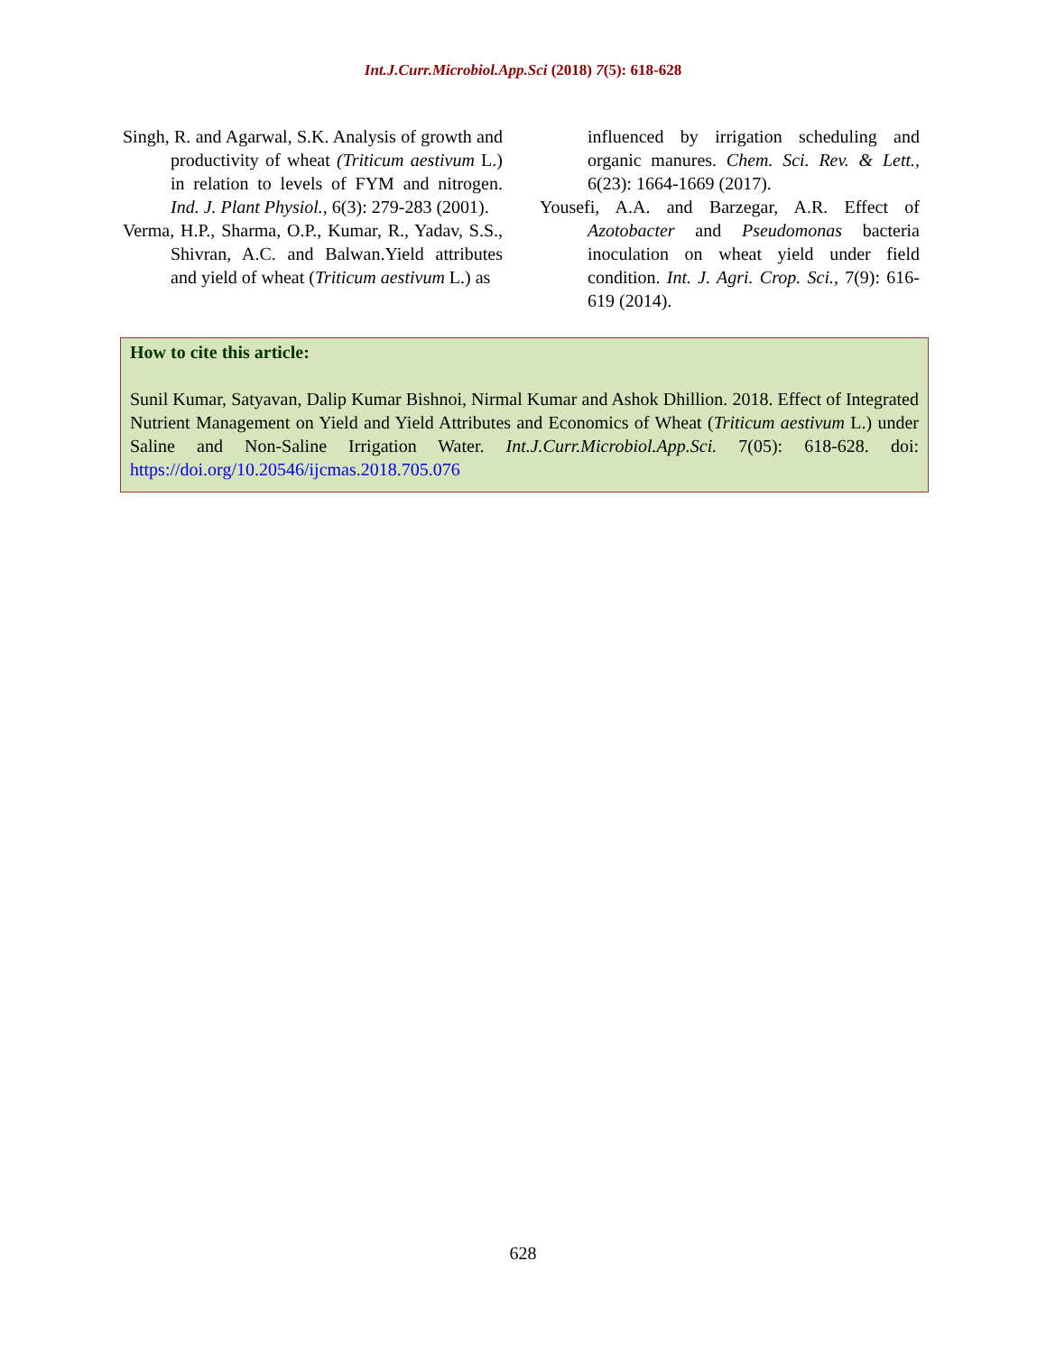Int.J.Curr.Microbiol.App.Sci (2018) 7(5): 618-628
Singh, R. and Agarwal, S.K. Analysis of growth and productivity of wheat (Triticum aestivum L.) in relation to levels of FYM and nitrogen. Ind. J. Plant Physiol., 6(3): 279-283 (2001).
Verma, H.P., Sharma, O.P., Kumar, R., Yadav, S.S., Shivran, A.C. and Balwan.Yield attributes and yield of wheat (Triticum aestivum L.) as
influenced by irrigation scheduling and organic manures. Chem. Sci. Rev. & Lett., 6(23): 1664-1669 (2017).
Yousefi, A.A. and Barzegar, A.R. Effect of Azotobacter and Pseudomonas bacteria inoculation on wheat yield under field condition. Int. J. Agri. Crop. Sci., 7(9): 616-619 (2014).
How to cite this article:
Sunil Kumar, Satyavan, Dalip Kumar Bishnoi, Nirmal Kumar and Ashok Dhillion. 2018. Effect of Integrated Nutrient Management on Yield and Yield Attributes and Economics of Wheat (Triticum aestivum L.) under Saline and Non-Saline Irrigation Water. Int.J.Curr.Microbiol.App.Sci. 7(05): 618-628. doi: https://doi.org/10.20546/ijcmas.2018.705.076
628